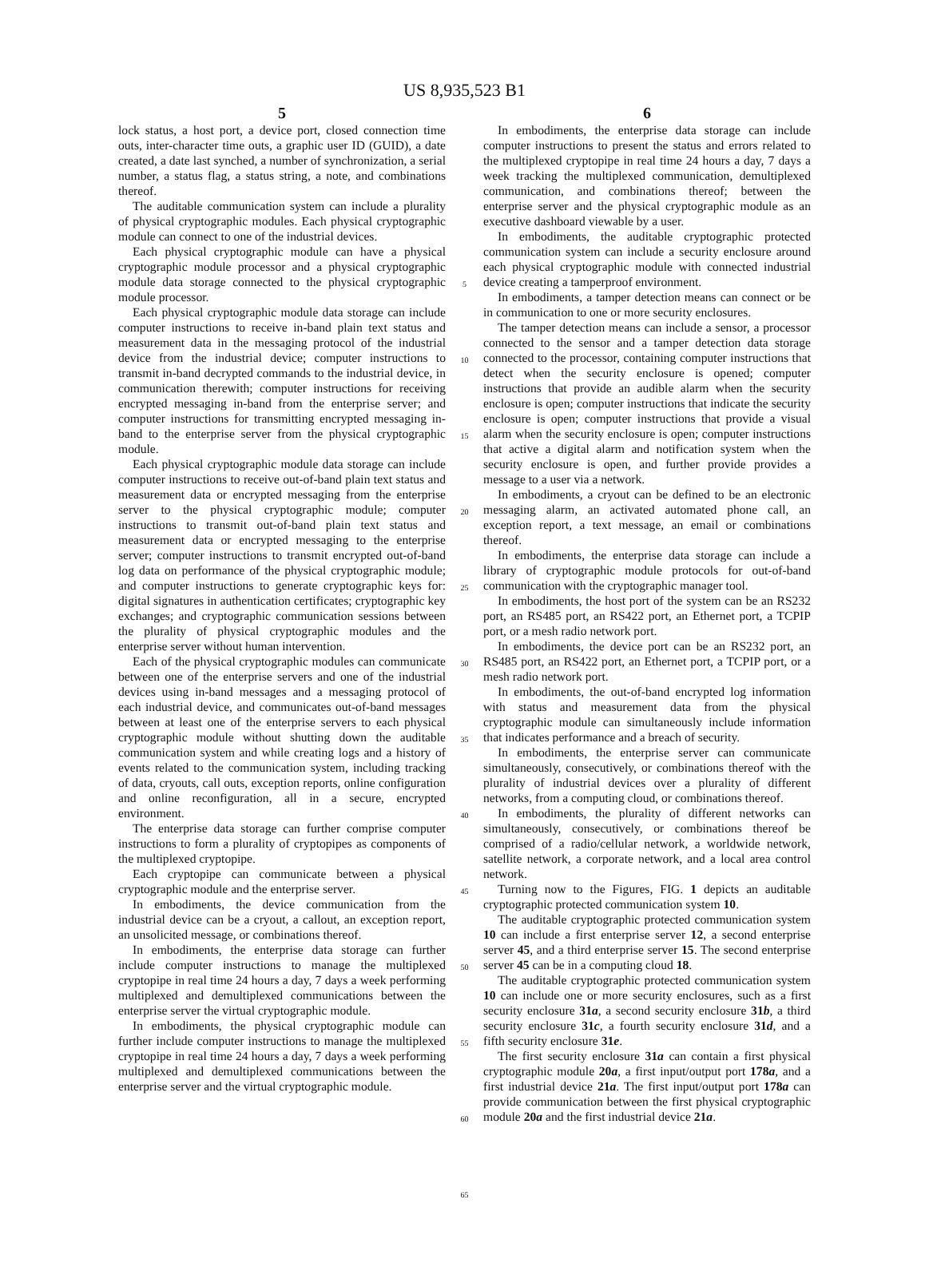US 8,935,523 B1
5
lock status, a host port, a device port, closed connection time outs, inter-character time outs, a graphic user ID (GUID), a date created, a date last synched, a number of synchronization, a serial number, a status flag, a status string, a note, and combinations thereof.
The auditable communication system can include a plurality of physical cryptographic modules. Each physical cryptographic module can connect to one of the industrial devices.
Each physical cryptographic module can have a physical cryptographic module processor and a physical cryptographic module data storage connected to the physical cryptographic module processor.
Each physical cryptographic module data storage can include computer instructions to receive in-band plain text status and measurement data in the messaging protocol of the industrial device from the industrial device; computer instructions to transmit in-band decrypted commands to the industrial device, in communication therewith; computer instructions for receiving encrypted messaging in-band from the enterprise server; and computer instructions for transmitting encrypted messaging in-band to the enterprise server from the physical cryptographic module.
Each physical cryptographic module data storage can include computer instructions to receive out-of-band plain text status and measurement data or encrypted messaging from the enterprise server to the physical cryptographic module; computer instructions to transmit out-of-band plain text status and measurement data or encrypted messaging to the enterprise server; computer instructions to transmit encrypted out-of-band log data on performance of the physical cryptographic module; and computer instructions to generate cryptographic keys for: digital signatures in authentication certificates; cryptographic key exchanges; and cryptographic communication sessions between the plurality of physical cryptographic modules and the enterprise server without human intervention.
Each of the physical cryptographic modules can communicate between one of the enterprise servers and one of the industrial devices using in-band messages and a messaging protocol of each industrial device, and communicates out-of-band messages between at least one of the enterprise servers to each physical cryptographic module without shutting down the auditable communication system and while creating logs and a history of events related to the communication system, including tracking of data, cryouts, call outs, exception reports, online configuration and online reconfiguration, all in a secure, encrypted environment.
The enterprise data storage can further comprise computer instructions to form a plurality of cryptopipes as components of the multiplexed cryptopipe.
Each cryptopipe can communicate between a physical cryptographic module and the enterprise server.
In embodiments, the device communication from the industrial device can be a cryout, a callout, an exception report, an unsolicited message, or combinations thereof.
In embodiments, the enterprise data storage can further include computer instructions to manage the multiplexed cryptopipe in real time 24 hours a day, 7 days a week performing multiplexed and demultiplexed communications between the enterprise server the virtual cryptographic module.
In embodiments, the physical cryptographic module can further include computer instructions to manage the multiplexed cryptopipe in real time 24 hours a day, 7 days a week performing multiplexed and demultiplexed communications between the enterprise server and the virtual cryptographic module.
5
10
15
20
25
30
35
40
45
50
55
60
65
6
In embodiments, the enterprise data storage can include computer instructions to present the status and errors related to the multiplexed cryptopipe in real time 24 hours a day, 7 days a week tracking the multiplexed communication, demultiplexed communication, and combinations thereof; between the enterprise server and the physical cryptographic module as an executive dashboard viewable by a user.
In embodiments, the auditable cryptographic protected communication system can include a security enclosure around each physical cryptographic module with connected industrial device creating a tamperproof environment.
In embodiments, a tamper detection means can connect or be in communication to one or more security enclosures.
The tamper detection means can include a sensor, a processor connected to the sensor and a tamper detection data storage connected to the processor, containing computer instructions that detect when the security enclosure is opened; computer instructions that provide an audible alarm when the security enclosure is open; computer instructions that indicate the security enclosure is open; computer instructions that provide a visual alarm when the security enclosure is open; computer instructions that active a digital alarm and notification system when the security enclosure is open, and further provide provides a message to a user via a network.
In embodiments, a cryout can be defined to be an electronic messaging alarm, an activated automated phone call, an exception report, a text message, an email or combinations thereof.
In embodiments, the enterprise data storage can include a library of cryptographic module protocols for out-of-band communication with the cryptographic manager tool.
In embodiments, the host port of the system can be an RS232 port, an RS485 port, an RS422 port, an Ethernet port, a TCPIP port, or a mesh radio network port.
In embodiments, the device port can be an RS232 port, an RS485 port, an RS422 port, an Ethernet port, a TCPIP port, or a mesh radio network port.
In embodiments, the out-of-band encrypted log information with status and measurement data from the physical cryptographic module can simultaneously include information that indicates performance and a breach of security.
In embodiments, the enterprise server can communicate simultaneously, consecutively, or combinations thereof with the plurality of industrial devices over a plurality of different networks, from a computing cloud, or combinations thereof.
In embodiments, the plurality of different networks can simultaneously, consecutively, or combinations thereof be comprised of a radio/cellular network, a worldwide network, satellite network, a corporate network, and a local area control network.
Turning now to the Figures, FIG. 1 depicts an auditable cryptographic protected communication system 10.
The auditable cryptographic protected communication system 10 can include a first enterprise server 12, a second enterprise server 45, and a third enterprise server 15. The second enterprise server 45 can be in a computing cloud 18.
The auditable cryptographic protected communication system 10 can include one or more security enclosures, such as a first security enclosure 31a, a second security enclosure 31b, a third security enclosure 31c, a fourth security enclosure 31d, and a fifth security enclosure 31e.
The first security enclosure 31a can contain a first physical cryptographic module 20a, a first input/output port 178a, and a first industrial device 21a. The first input/output port 178a can provide communication between the first physical cryptographic module 20a and the first industrial device 21a.